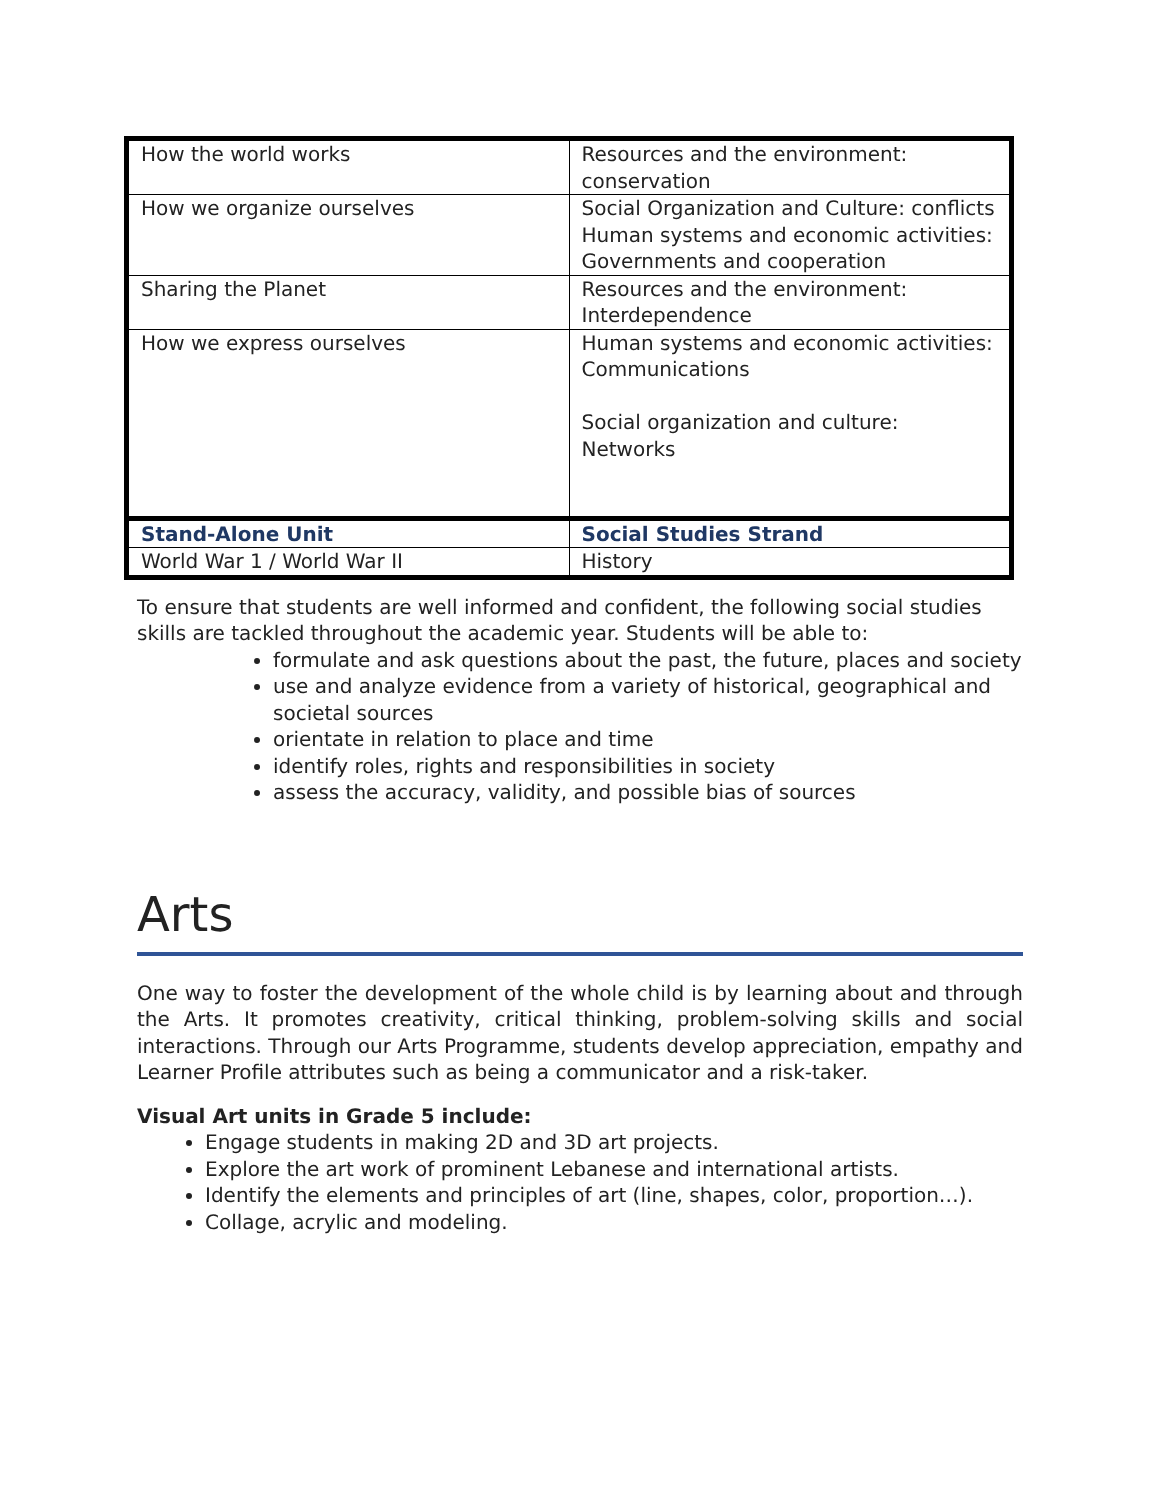| How the world works | Resources and the environment: conservation |
| How we organize ourselves | Social Organization and Culture: conflicts Human systems and economic activities: Governments and cooperation |
| Sharing the Planet | Resources and the environment: Interdependence |
| How we express ourselves | Human systems and economic activities: Communications Social organization and culture: Networks |
| Stand-Alone Unit | Social Studies Strand |
| World War 1 / World War II | History |
To ensure that students are well informed and confident, the following social studies skills are tackled throughout the academic year. Students will be able to:
formulate and ask questions about the past, the future, places and society
use and analyze evidence from a variety of historical, geographical and societal sources
orientate in relation to place and time
identify roles, rights and responsibilities in society
assess the accuracy, validity, and possible bias of sources
Arts
One way to foster the development of the whole child is by learning about and through the Arts. It promotes creativity, critical thinking, problem-solving skills and social interactions. Through our Arts Programme, students develop appreciation, empathy and Learner Profile attributes such as being a communicator and a risk-taker.
Visual Art units in Grade 5 include:
Engage students in making 2D and 3D art projects.
Explore the art work of prominent Lebanese and international artists.
Identify the elements and principles of art (line, shapes, color, proportion…).
Collage, acrylic and modeling.